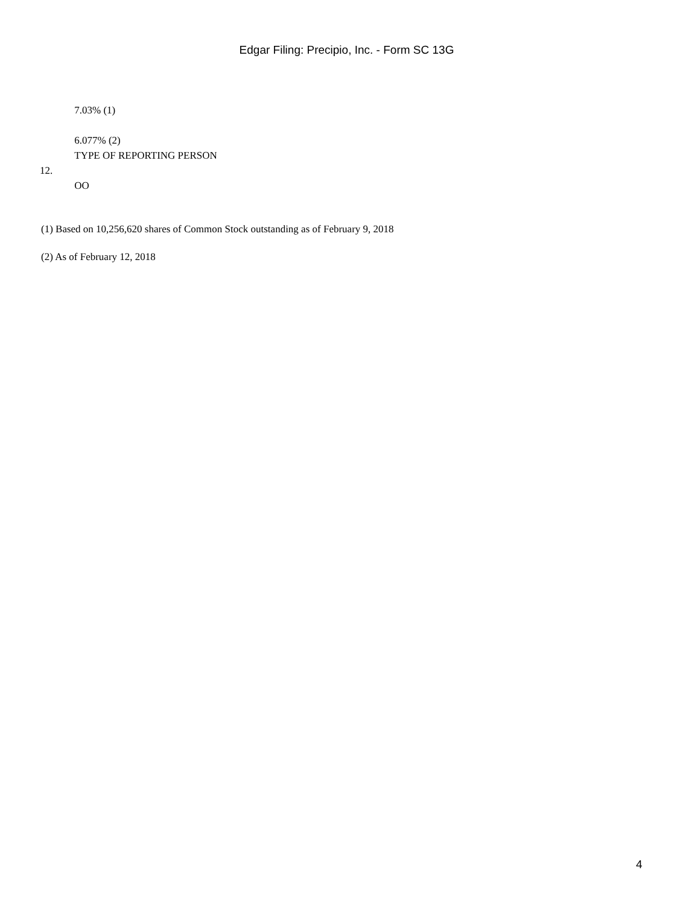Edgar Filing: Precipio, Inc. - Form SC 13G
| | 7.03% (1) 6.077% (2) |
| 12. | TYPE OF REPORTING PERSON OO |
(1) Based on 10,256,620 shares of Common Stock outstanding as of February 9, 2018
(2) As of February 12, 2018
4